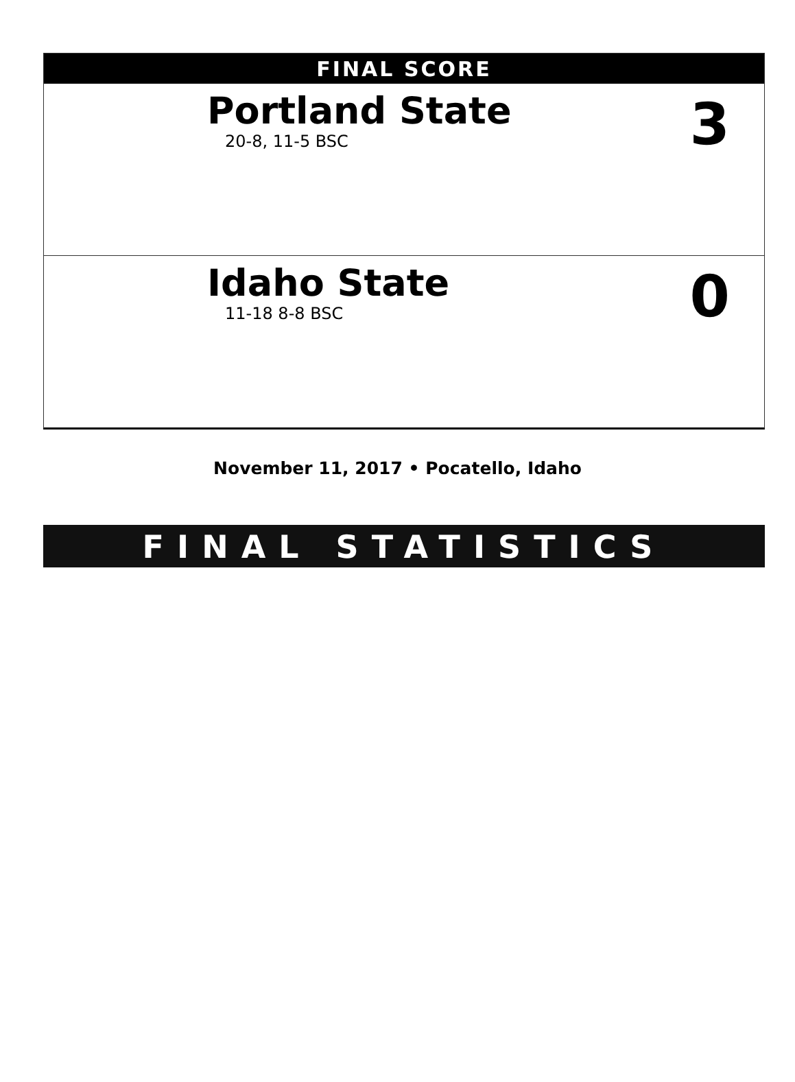FINAL SCORE
Portland State
20-8, 11-5 BSC
3
Idaho State
11-18 8-8 BSC
0
November 11, 2017 • Pocatello, Idaho
FINAL STATISTICS